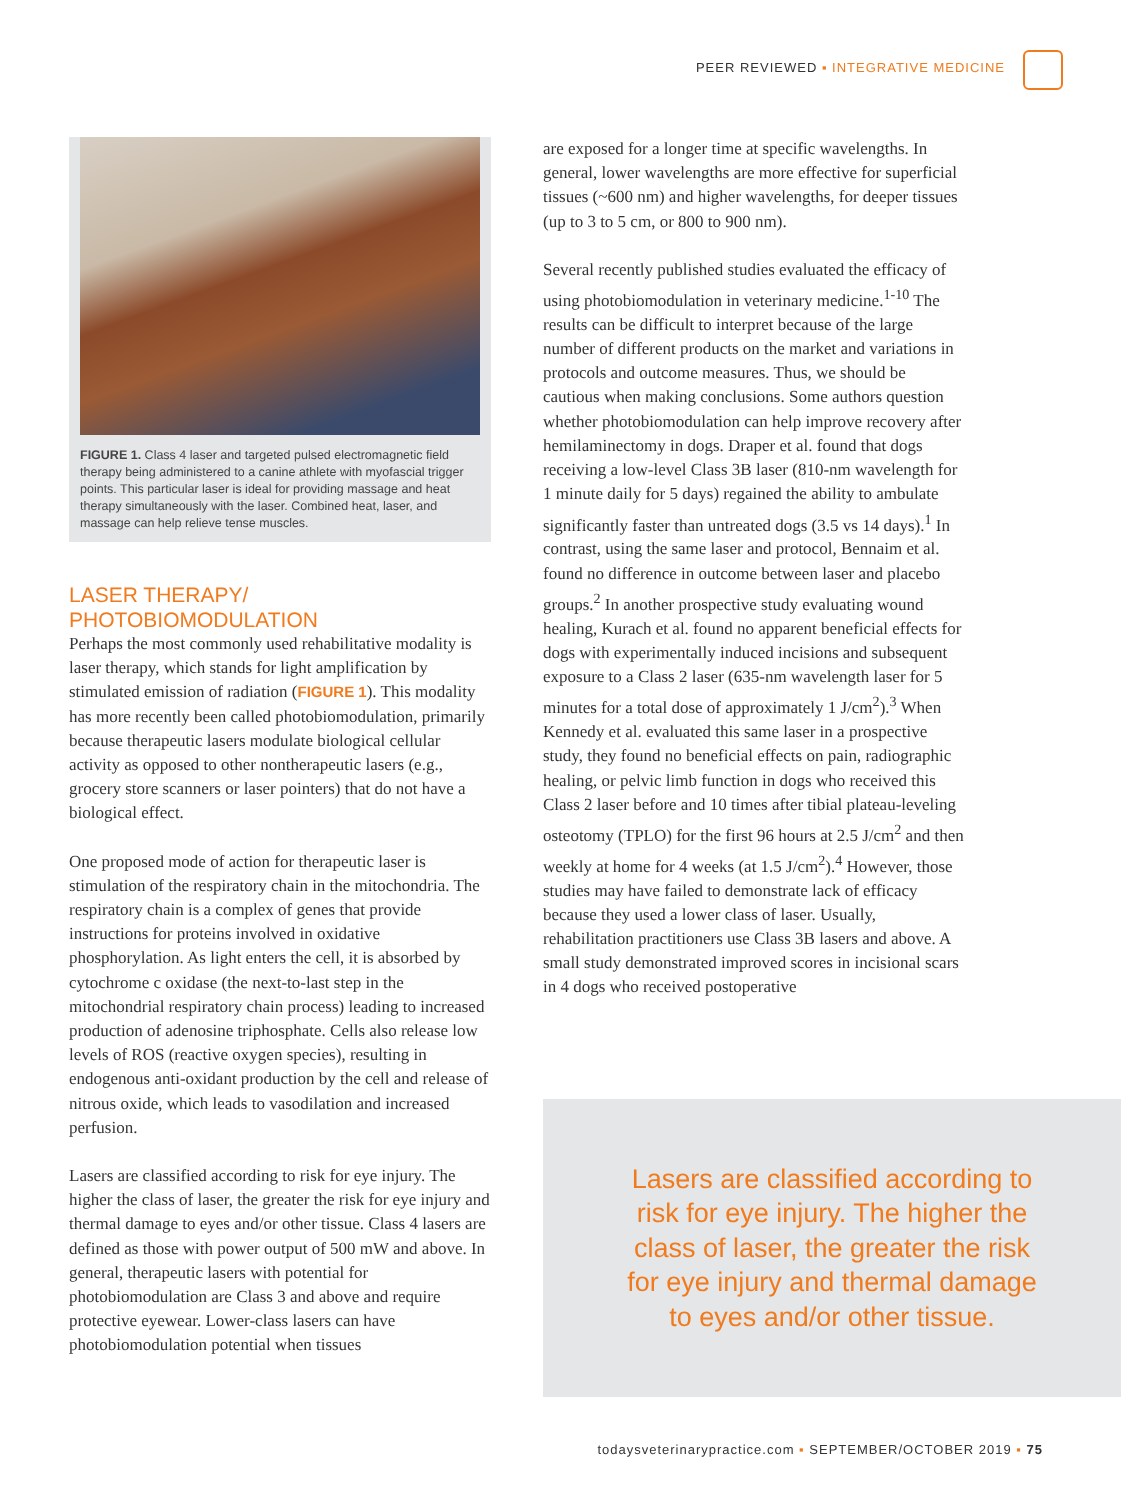PEER REVIEWED ▪ INTEGRATIVE MEDICINE
FIGURE 1. Class 4 laser and targeted pulsed electromagnetic field therapy being administered to a canine athlete with myofascial trigger points. This particular laser is ideal for providing massage and heat therapy simultaneously with the laser. Combined heat, laser, and massage can help relieve tense muscles.
LASER THERAPY/
PHOTOBIOMODULATION
Perhaps the most commonly used rehabilitative modality is laser therapy, which stands for light amplification by stimulated emission of radiation (FIGURE 1). This modality has more recently been called photobiomodulation, primarily because therapeutic lasers modulate biological cellular activity as opposed to other nontherapeutic lasers (e.g., grocery store scanners or laser pointers) that do not have a biological effect.
One proposed mode of action for therapeutic laser is stimulation of the respiratory chain in the mitochondria. The respiratory chain is a complex of genes that provide instructions for proteins involved in oxidative phosphorylation. As light enters the cell, it is absorbed by cytochrome c oxidase (the next-to-last step in the mitochondrial respiratory chain process) leading to increased production of adenosine triphosphate. Cells also release low levels of ROS (reactive oxygen species), resulting in endogenous anti-oxidant production by the cell and release of nitrous oxide, which leads to vasodilation and increased perfusion.
Lasers are classified according to risk for eye injury. The higher the class of laser, the greater the risk for eye injury and thermal damage to eyes and/or other tissue. Class 4 lasers are defined as those with power output of 500 mW and above. In general, therapeutic lasers with potential for photobiomodulation are Class 3 and above and require protective eyewear. Lower-class lasers can have photobiomodulation potential when tissues
are exposed for a longer time at specific wavelengths. In general, lower wavelengths are more effective for superficial tissues (~600 nm) and higher wavelengths, for deeper tissues (up to 3 to 5 cm, or 800 to 900 nm).
Several recently published studies evaluated the efficacy of using photobiomodulation in veterinary medicine.<sup>1-10</sup> The results can be difficult to interpret because of the large number of different products on the market and variations in protocols and outcome measures. Thus, we should be cautious when making conclusions. Some authors question whether photobiomodulation can help improve recovery after hemilaminectomy in dogs. Draper et al. found that dogs receiving a low-level Class 3B laser (810-nm wavelength for 1 minute daily for 5 days) regained the ability to ambulate significantly faster than untreated dogs (3.5 vs 14 days).<sup>1</sup> In contrast, using the same laser and protocol, Bennaim et al. found no difference in outcome between laser and placebo groups.<sup>2</sup> In another prospective study evaluating wound healing, Kurach et al. found no apparent beneficial effects for dogs with experimentally induced incisions and subsequent exposure to a Class 2 laser (635-nm wavelength laser for 5 minutes for a total dose of approximately 1 J/cm<sup>2</sup>).<sup>3</sup> When Kennedy et al. evaluated this same laser in a prospective study, they found no beneficial effects on pain, radiographic healing, or pelvic limb function in dogs who received this Class 2 laser before and 10 times after tibial plateau-leveling osteotomy (TPLO) for the first 96 hours at 2.5 J/cm<sup>2</sup> and then weekly at home for 4 weeks (at 1.5 J/cm<sup>2</sup>).<sup>4</sup> However, those studies may have failed to demonstrate lack of efficacy because they used a lower class of laser. Usually, rehabilitation practitioners use Class 3B lasers and above. A small study demonstrated improved scores in incisional scars in 4 dogs who received postoperative
Lasers are classified according to risk for eye injury. The higher the class of laser, the greater the risk for eye injury and thermal damage to eyes and/or other tissue.
todaysveterinarypractice.com ▪ SEPTEMBER/OCTOBER 2019 ▪ 75